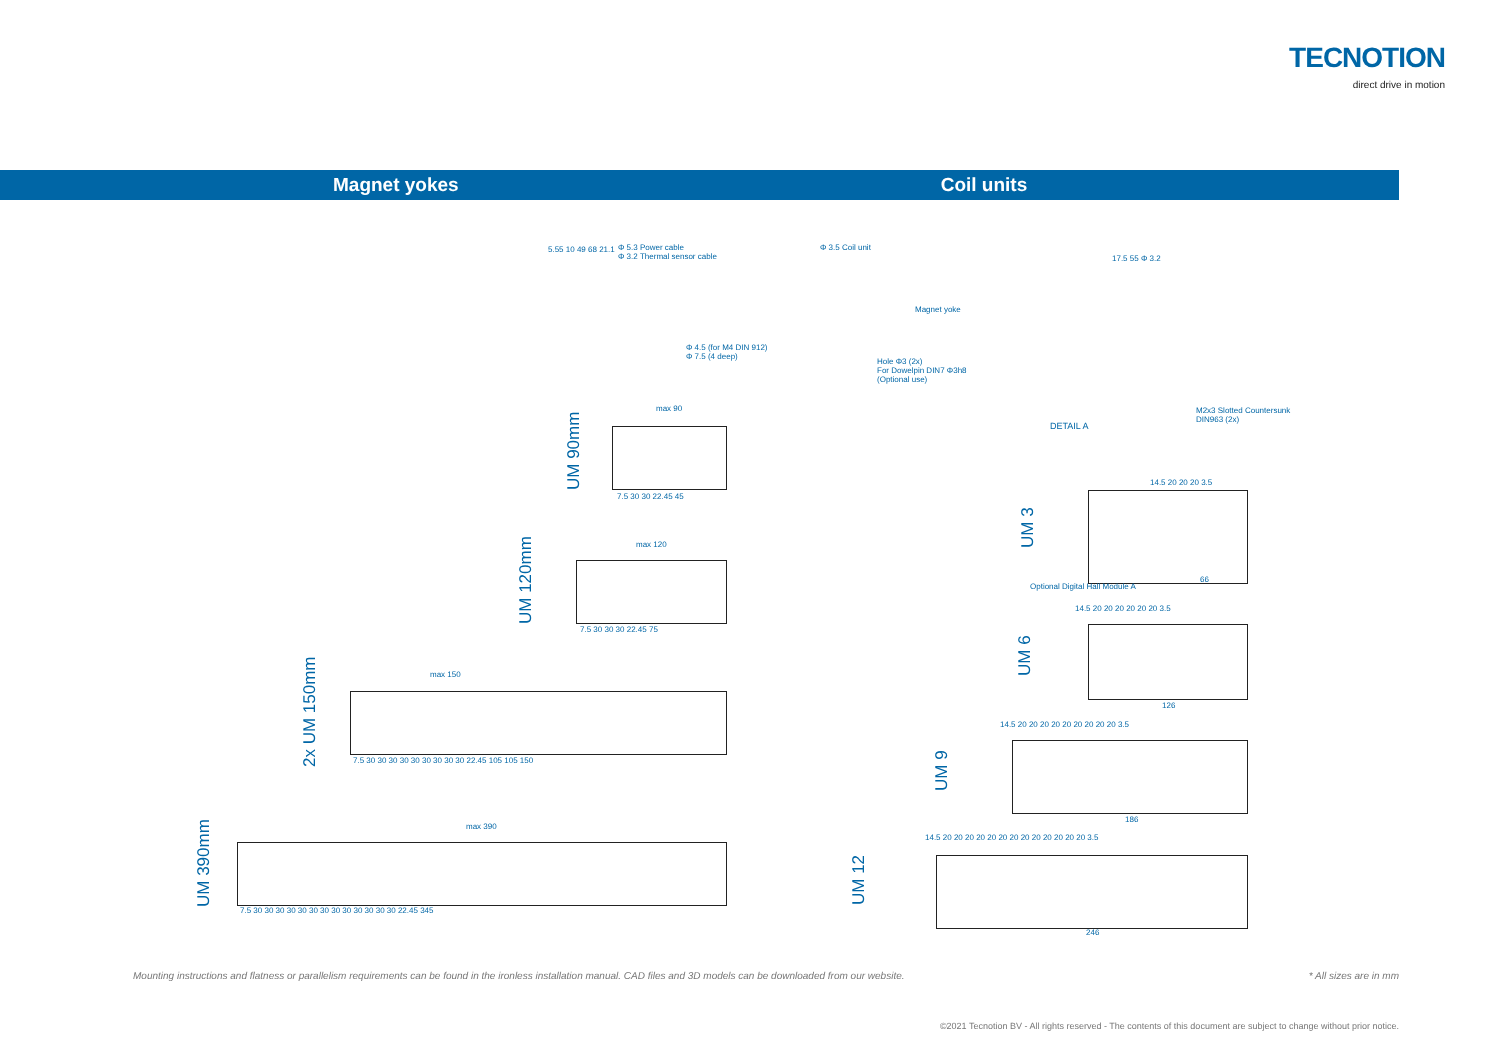TECNOTION
direct drive in motion
Magnet yokes Coil units
5.55 10 49 68 21.1
Φ 5.3 Power cable
Φ 3.2 Thermal sensor cable
Φ 3.5 Coil unit
Magnet yoke
Φ 4.5 (for M4 DIN 912)
Φ 7.5 (4 deep)
Hole Φ3 (2x)
For Dowelpin DIN7 Φ3h8
(Optional use)
17.5 55 Φ 3.2
DETAIL A
M2x3 Slotted Countersunk
DIN963 (2x)
max 90
7.5 30 30 22.45 45
max 120
7.5 30 30 30 22.45 75
max 150
7.5 30 30 30 30 30 30 30 30 30 22.45 105 105 150
max 390
7.5 30 30 30 30 30 30 30 30 30 30 30 30 30 22.45 345
14.5 20 20 20 3.5
Optional Digital Hall Module A
66
14.5 20 20 20 20 20 20 3.5
126
14.5 20 20 20 20 20 20 20 20 20 3.5
186
14.5 20 20 20 20 20 20 20 20 20 20 20 20 20 3.5
246
UM 90mm
UM 120mm
2x UM 150mm
UM 390mm
UM 3
UM 6
UM 9
UM 12
Mounting instructions and flatness or parallelism requirements can be found in the ironless installation manual. CAD files and 3D models can be downloaded from our website. * All sizes are in mm
©2021 Tecnotion BV - All rights reserved - The contents of this document are subject to change without prior notice.